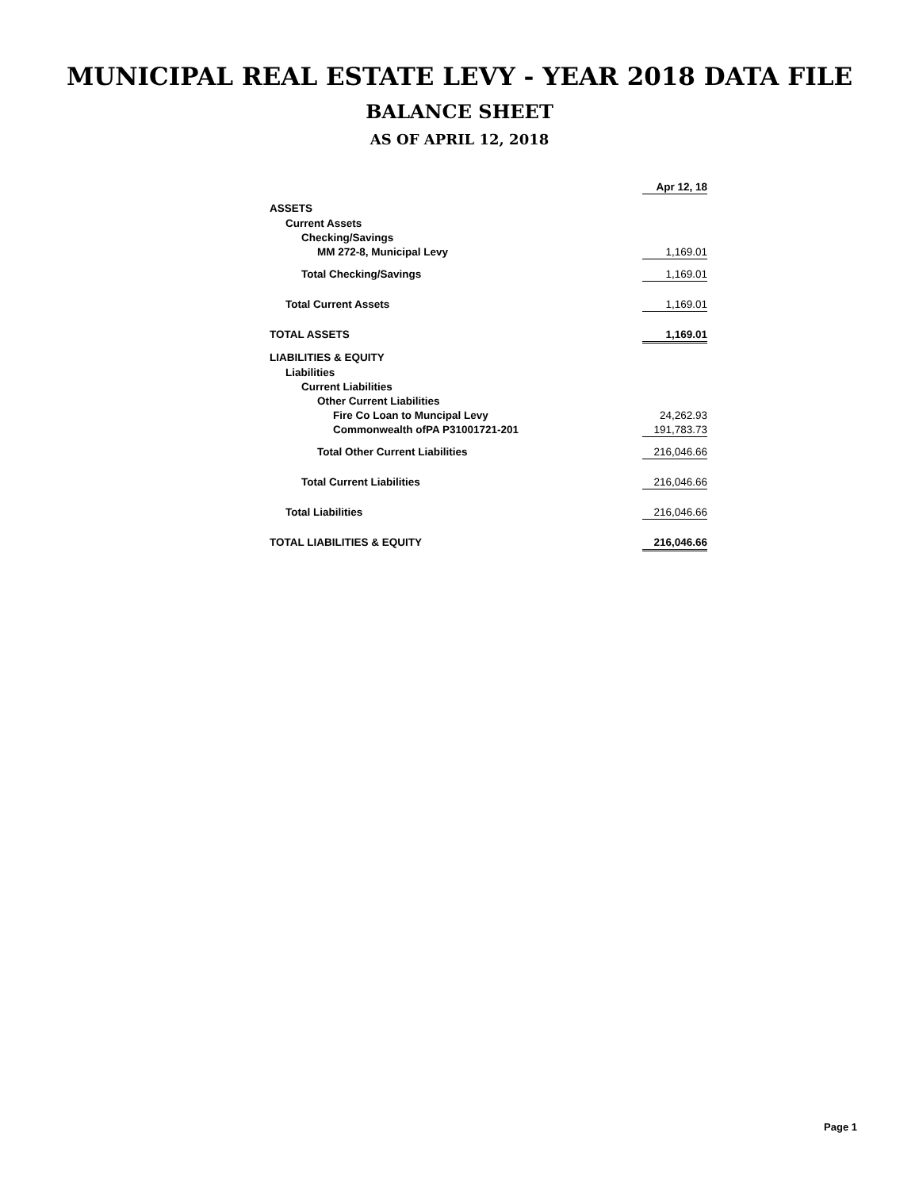MUNICIPAL REAL ESTATE LEVY - YEAR 2018 DATA FILE
BALANCE SHEET
AS OF APRIL 12, 2018
| | Apr 12, 18 |
| ASSETS | |
| Current Assets | |
| Checking/Savings | |
| MM 272-8, Municipal Levy | 1,169.01 |
| Total Checking/Savings | 1,169.01 |
| Total Current Assets | 1,169.01 |
| TOTAL ASSETS | 1,169.01 |
| LIABILITIES & EQUITY | |
| Liabilities | |
| Current Liabilities | |
| Other Current Liabilities | |
| Fire Co Loan to Muncipal Levy | 24,262.93 |
| Commonwealth ofPA P31001721-201 | 191,783.73 |
| Total Other Current Liabilities | 216,046.66 |
| Total Current Liabilities | 216,046.66 |
| Total Liabilities | 216,046.66 |
| TOTAL LIABILITIES & EQUITY | 216,046.66 |
Page 1